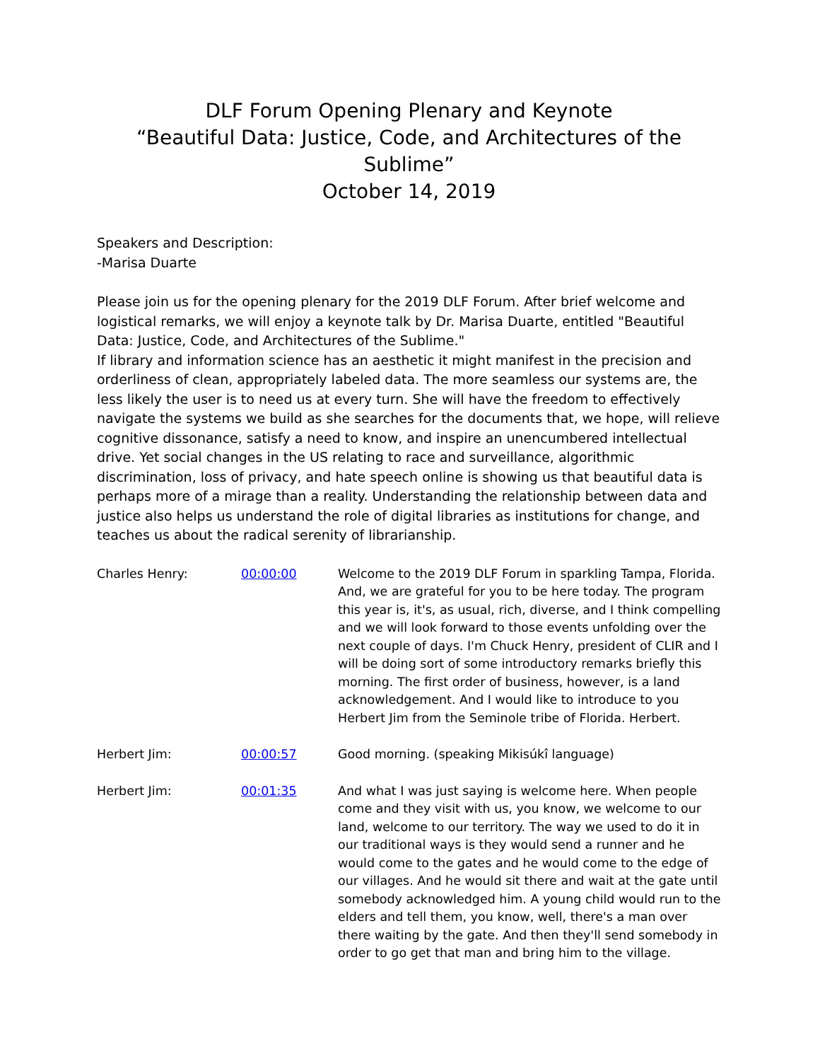DLF Forum Opening Plenary and Keynote
“Beautiful Data: Justice, Code, and Architectures of the Sublime”
October 14, 2019
Speakers and Description:
-Marisa Duarte
Please join us for the opening plenary for the 2019 DLF Forum. After brief welcome and logistical remarks, we will enjoy a keynote talk by Dr. Marisa Duarte, entitled "Beautiful Data: Justice, Code, and Architectures of the Sublime."
If library and information science has an aesthetic it might manifest in the precision and orderliness of clean, appropriately labeled data. The more seamless our systems are, the less likely the user is to need us at every turn. She will have the freedom to effectively navigate the systems we build as she searches for the documents that, we hope, will relieve cognitive dissonance, satisfy a need to know, and inspire an unencumbered intellectual drive. Yet social changes in the US relating to race and surveillance, algorithmic discrimination, loss of privacy, and hate speech online is showing us that beautiful data is perhaps more of a mirage than a reality. Understanding the relationship between data and justice also helps us understand the role of digital libraries as institutions for change, and teaches us about the radical serenity of librarianship.
| Charles Henry: | 00:00:00 | Welcome to the 2019 DLF Forum in sparkling Tampa, Florida. And, we are grateful for you to be here today. The program this year is, it's, as usual, rich, diverse, and I think compelling and we will look forward to those events unfolding over the next couple of days. I'm Chuck Henry, president of CLIR and I will be doing sort of some introductory remarks briefly this morning. The first order of business, however, is a land acknowledgement. And I would like to introduce to you Herbert Jim from the Seminole tribe of Florida. Herbert. |
| Herbert Jim: | 00:00:57 | Good morning. (speaking Mikisúkî language) |
| Herbert Jim: | 00:01:35 | And what I was just saying is welcome here. When people come and they visit with us, you know, we welcome to our land, welcome to our territory. The way we used to do it in our traditional ways is they would send a runner and he would come to the gates and he would come to the edge of our villages. And he would sit there and wait at the gate until somebody acknowledged him. A young child would run to the elders and tell them, you know, well, there's a man over there waiting by the gate. And then they'll send somebody in order to go get that man and bring him to the village. |